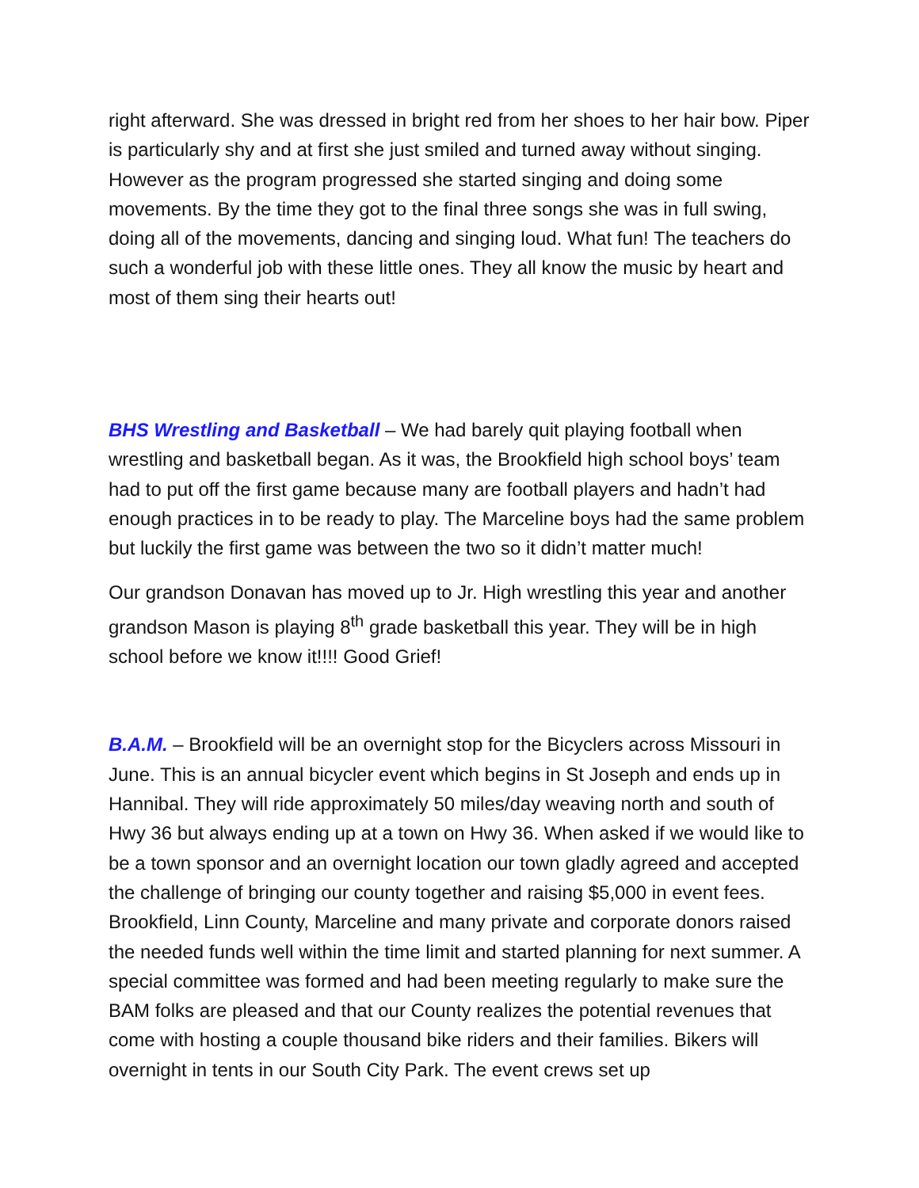right afterward. She was dressed in bright red from her shoes to her hair bow. Piper is particularly shy and at first she just smiled and turned away without singing. However as the program progressed she started singing and doing some movements. By the time they got to the final three songs she was in full swing, doing all of the movements, dancing and singing loud. What fun! The teachers do such a wonderful job with these little ones. They all know the music by heart and most of them sing their hearts out!
BHS Wrestling and Basketball – We had barely quit playing football when wrestling and basketball began. As it was, the Brookfield high school boys’ team had to put off the first game because many are football players and hadn’t had enough practices in to be ready to play. The Marceline boys had the same problem but luckily the first game was between the two so it didn’t matter much!
Our grandson Donavan has moved up to Jr. High wrestling this year and another grandson Mason is playing 8<sup>th</sup> grade basketball this year. They will be in high school before we know it!!!! Good Grief!
B.A.M. – Brookfield will be an overnight stop for the Bicyclers across Missouri in June. This is an annual bicycler event which begins in St Joseph and ends up in Hannibal. They will ride approximately 50 miles/day weaving north and south of Hwy 36 but always ending up at a town on Hwy 36. When asked if we would like to be a town sponsor and an overnight location our town gladly agreed and accepted the challenge of bringing our county together and raising $5,000 in event fees. Brookfield, Linn County, Marceline and many private and corporate donors raised the needed funds well within the time limit and started planning for next summer. A special committee was formed and had been meeting regularly to make sure the BAM folks are pleased and that our County realizes the potential revenues that come with hosting a couple thousand bike riders and their families. Bikers will overnight in tents in our South City Park. The event crews set up